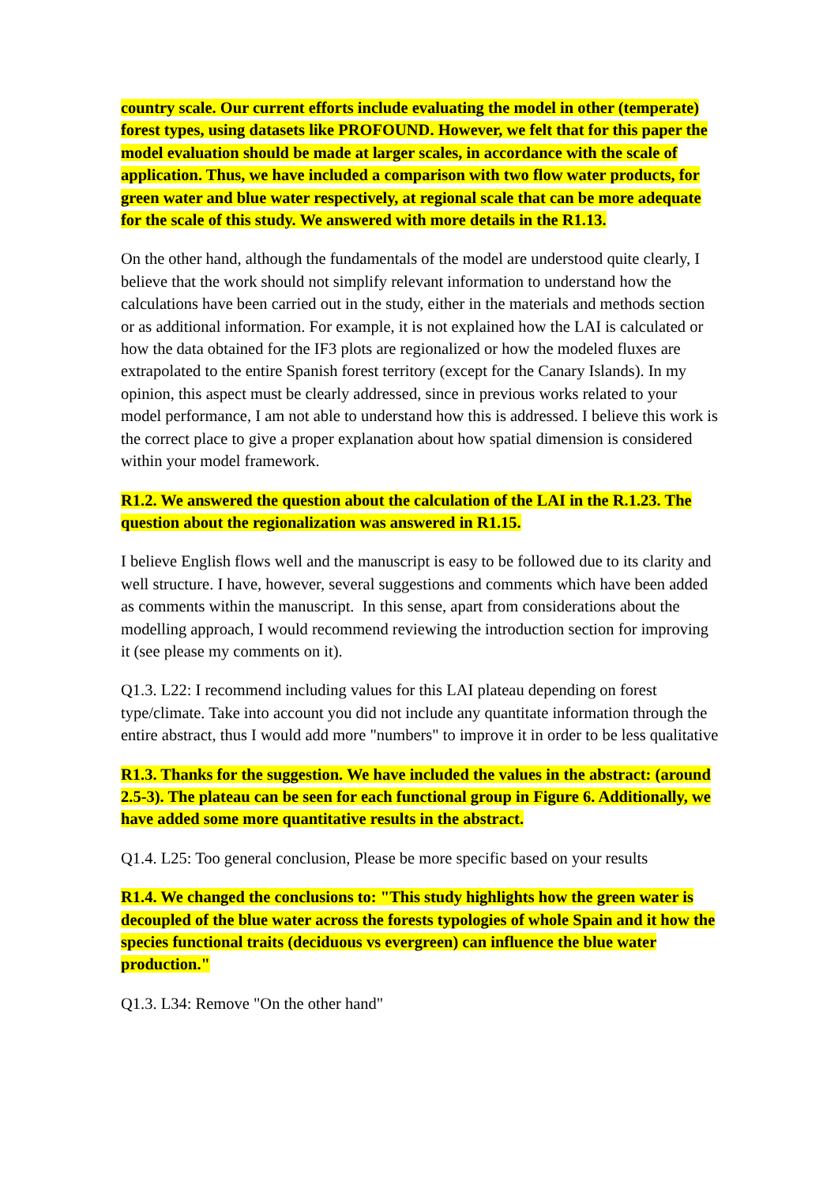country scale. Our current efforts include evaluating the model in other (temperate) forest types, using datasets like PROFOUND. However, we felt that for this paper the model evaluation should be made at larger scales, in accordance with the scale of application. Thus, we have included a comparison with two flow water products, for green water and blue water respectively, at regional scale that can be more adequate for the scale of this study. We answered with more details in the R1.13.
On the other hand, although the fundamentals of the model are understood quite clearly, I believe that the work should not simplify relevant information to understand how the calculations have been carried out in the study, either in the materials and methods section or as additional information. For example, it is not explained how the LAI is calculated or how the data obtained for the IF3 plots are regionalized or how the modeled fluxes are extrapolated to the entire Spanish forest territory (except for the Canary Islands). In my opinion, this aspect must be clearly addressed, since in previous works related to your model performance, I am not able to understand how this is addressed. I believe this work is the correct place to give a proper explanation about how spatial dimension is considered within your model framework.
R1.2. We answered the question about the calculation of the LAI in the R.1.23. The question about the regionalization was answered in R1.15.
I believe English flows well and the manuscript is easy to be followed due to its clarity and well structure. I have, however, several suggestions and comments which have been added as comments within the manuscript. In this sense, apart from considerations about the modelling approach, I would recommend reviewing the introduction section for improving it (see please my comments on it).
Q1.3. L22: I recommend including values for this LAI plateau depending on forest type/climate. Take into account you did not include any quantitate information through the entire abstract, thus I would add more "numbers" to improve it in order to be less qualitative
R1.3. Thanks for the suggestion. We have included the values in the abstract: (around 2.5-3). The plateau can be seen for each functional group in Figure 6. Additionally, we have added some more quantitative results in the abstract.
Q1.4. L25: Too general conclusion, Please be more specific based on your results
R1.4. We changed the conclusions to: "This study highlights how the green water is decoupled of the blue water across the forests typologies of whole Spain and it how the species functional traits (deciduous vs evergreen) can influence the blue water production."
Q1.3. L34: Remove "On the other hand"